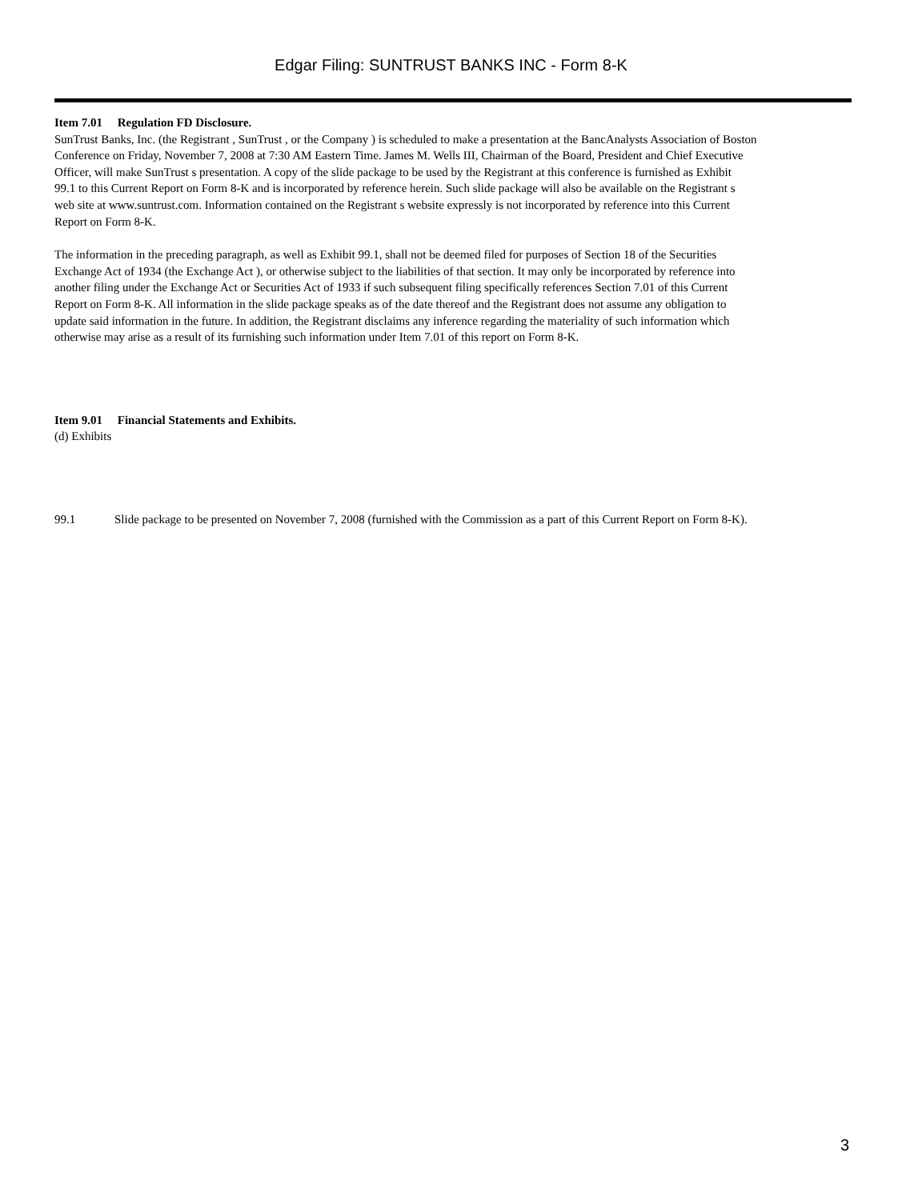Edgar Filing: SUNTRUST BANKS INC - Form 8-K
Item 7.01 Regulation FD Disclosure.
SunTrust Banks, Inc. (the Registrant , SunTrust , or the Company ) is scheduled to make a presentation at the BancAnalysts Association of Boston
Conference on Friday, November 7, 2008 at 7:30 AM Eastern Time. James M. Wells III, Chairman of the Board, President and Chief Executive
Officer, will make SunTrust s presentation. A copy of the slide package to be used by the Registrant at this conference is furnished as Exhibit
99.1 to this Current Report on Form 8-K and is incorporated by reference herein. Such slide package will also be available on the Registrant s
web site at www.suntrust.com. Information contained on the Registrant s website expressly is not incorporated by reference into this Current
Report on Form 8-K.
The information in the preceding paragraph, as well as Exhibit 99.1, shall not be deemed filed for purposes of Section 18 of the Securities
Exchange Act of 1934 (the Exchange Act ), or otherwise subject to the liabilities of that section. It may only be incorporated by reference into
another filing under the Exchange Act or Securities Act of 1933 if such subsequent filing specifically references Section 7.01 of this Current
Report on Form 8-K. All information in the slide package speaks as of the date thereof and the Registrant does not assume any obligation to
update said information in the future. In addition, the Registrant disclaims any inference regarding the materiality of such information which
otherwise may arise as a result of its furnishing such information under Item 7.01 of this report on Form 8-K.
Item 9.01 Financial Statements and Exhibits.
(d) Exhibits
99.1 Slide package to be presented on November 7, 2008 (furnished with the Commission as a part of this Current Report on Form 8-K).
3